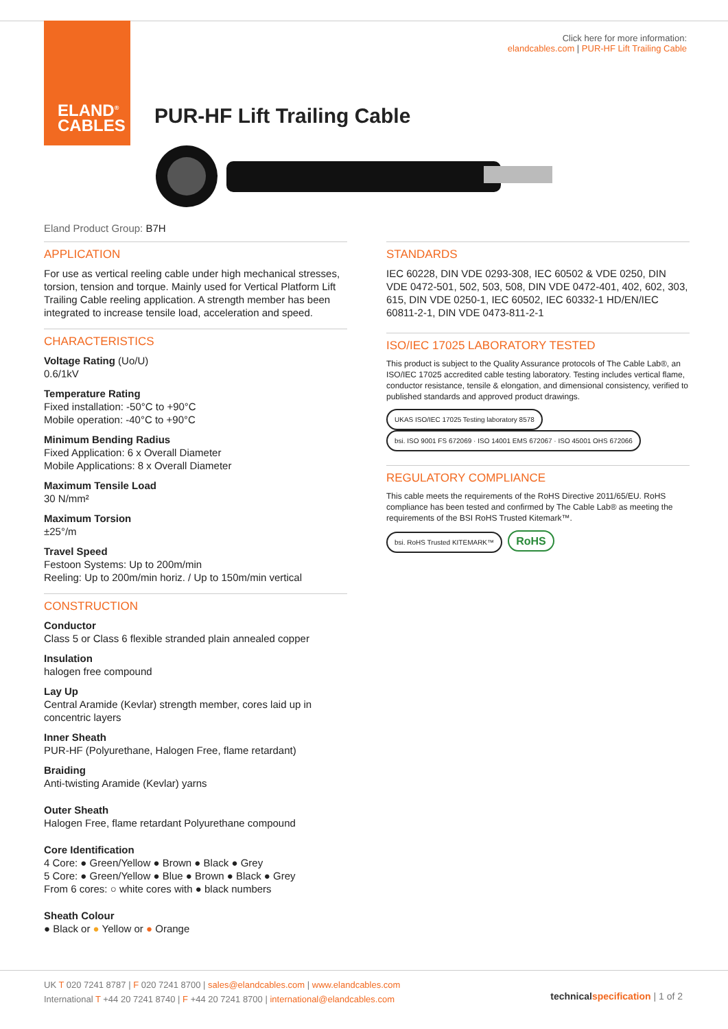ELAND<sup>®</sup>
CABLES
Click here for more information:
elandcables.com | PUR-HF Lift Trailing Cable
PUR-HF Lift Trailing Cable
Eland Product Group: B7H
APPLICATION
For use as vertical reeling cable under high mechanical stresses, torsion, tension and torque. Mainly used for Vertical Platform Lift Trailing Cable reeling application. A strength member has been integrated to increase tensile load, acceleration and speed.
CHARACTERISTICS
Voltage Rating (Uo/U)
0.6/1kV
Temperature Rating
Fixed installation: -50°C to +90°C
Mobile operation: -40°C to +90°C
Minimum Bending Radius
Fixed Application: 6 x Overall Diameter
Mobile Applications: 8 x Overall Diameter
Maximum Tensile Load
30 N/mm²
Maximum Torsion
±25°/m
Travel Speed
Festoon Systems: Up to 200m/min
Reeling: Up to 200m/min horiz. / Up to 150m/min vertical
CONSTRUCTION
Conductor
Class 5 or Class 6 flexible stranded plain annealed copper
Insulation
halogen free compound
Lay Up
Central Aramide (Kevlar) strength member, cores laid up in concentric layers
Inner Sheath
PUR-HF (Polyurethane, Halogen Free, flame retardant)
Braiding
Anti-twisting Aramide (Kevlar) yarns
Outer Sheath
Halogen Free, flame retardant Polyurethane compound
Core Identification
4 Core: ● Green/Yellow ● Brown ● Black ● Grey
5 Core: ● Green/Yellow ● Blue ● Brown ● Black ● Grey
From 6 cores: ○ white cores with ● black numbers
Sheath Colour
● Black or ● Yellow or ● Orange
STANDARDS
IEC 60228, DIN VDE 0293-308, IEC 60502 & VDE 0250, DIN VDE 0472-501, 502, 503, 508, DIN VDE 0472-401, 402, 602, 303, 615, DIN VDE 0250-1, IEC 60502, IEC 60332-1 HD/EN/IEC 60811-2-1, DIN VDE 0473-811-2-1
ISO/IEC 17025 LABORATORY TESTED
This product is subject to the Quality Assurance protocols of The Cable Lab®, an ISO/IEC 17025 accredited cable testing laboratory. Testing includes vertical flame, conductor resistance, tensile & elongation, and dimensional consistency, verified to published standards and approved product drawings.
UKAS ISO/IEC 17025 Testing laboratory 8578 bsi. ISO 9001 FS 672069 · ISO 14001 EMS 672067 · ISO 45001 OHS 672066
REGULATORY COMPLIANCE
This cable meets the requirements of the RoHS Directive 2011/65/EU. RoHS compliance has been tested and confirmed by The Cable Lab® as meeting the requirements of the BSI RoHS Trusted Kitemark™.
bsi. RoHS Trusted KITEMARK™ RoHS
UK T 020 7241 8787 | F 020 7241 8700 | sales@elandcables.com | www.elandcables.com
International T +44 20 7241 8740 | F +44 20 7241 8700 | international@elandcables.com
technical specification | 1 of 2